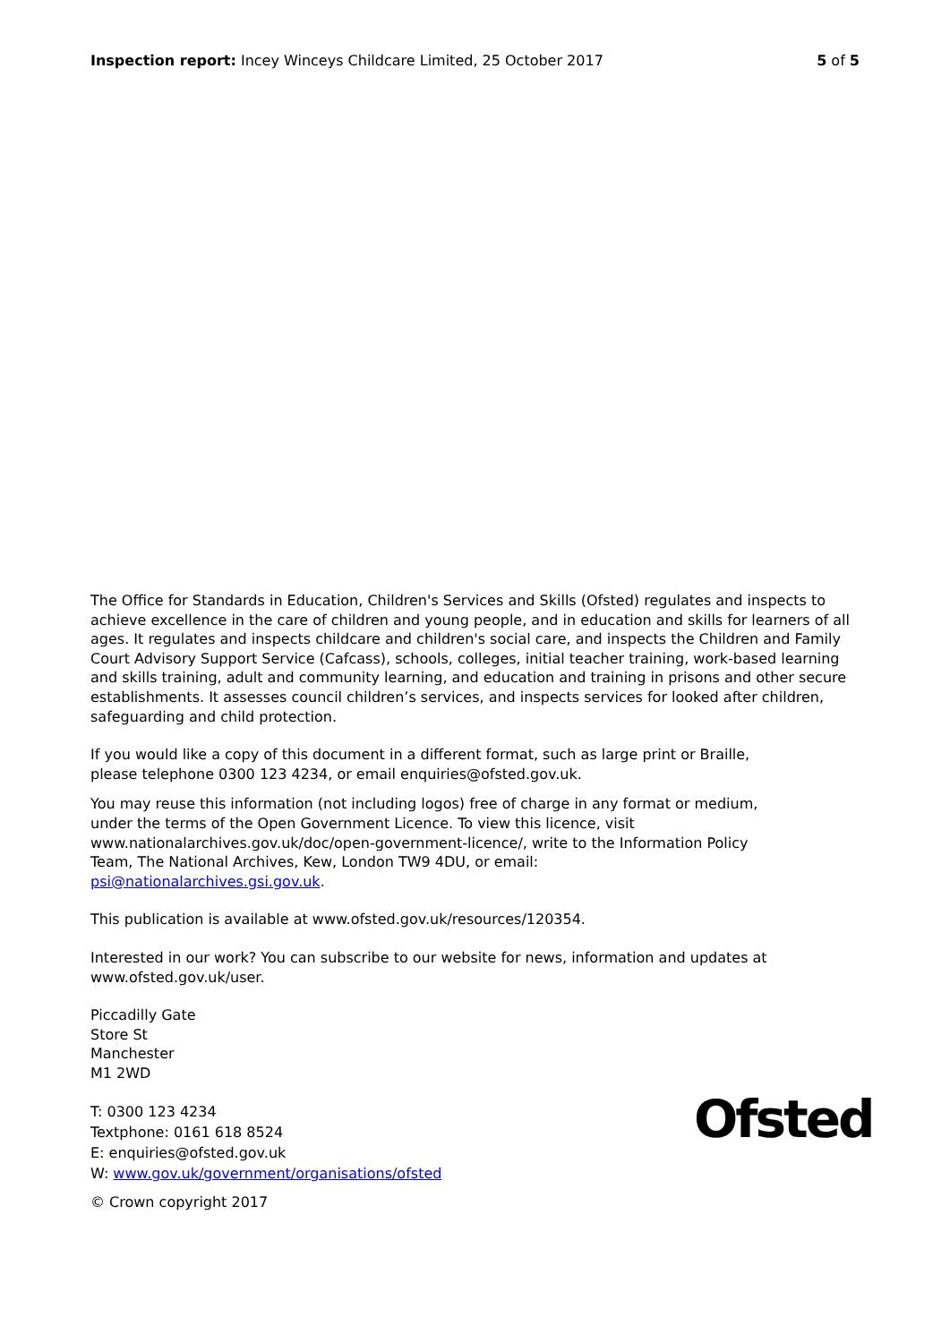Inspection report: Incey Winceys Childcare Limited, 25 October 2017
5 of 5
The Office for Standards in Education, Children's Services and Skills (Ofsted) regulates and inspects to achieve excellence in the care of children and young people, and in education and skills for learners of all ages. It regulates and inspects childcare and children's social care, and inspects the Children and Family Court Advisory Support Service (Cafcass), schools, colleges, initial teacher training, work-based learning and skills training, adult and community learning, and education and training in prisons and other secure establishments. It assesses council children’s services, and inspects services for looked after children, safeguarding and child protection.
If you would like a copy of this document in a different format, such as large print or Braille,
please telephone 0300 123 4234, or email enquiries@ofsted.gov.uk.
You may reuse this information (not including logos) free of charge in any format or medium,
under the terms of the Open Government Licence. To view this licence, visit
www.nationalarchives.gov.uk/doc/open-government-licence/, write to the Information Policy
Team, The National Archives, Kew, London TW9 4DU, or email:
psi@nationalarchives.gsi.gov.uk.
This publication is available at www.ofsted.gov.uk/resources/120354.
Interested in our work? You can subscribe to our website for news, information and updates at
www.ofsted.gov.uk/user.
Piccadilly Gate
Store St
Manchester
M1 2WD
T: 0300 123 4234
Textphone: 0161 618 8524
E: enquiries@ofsted.gov.uk
W: www.gov.uk/government/organisations/ofsted
© Crown copyright 2017
Ofsted